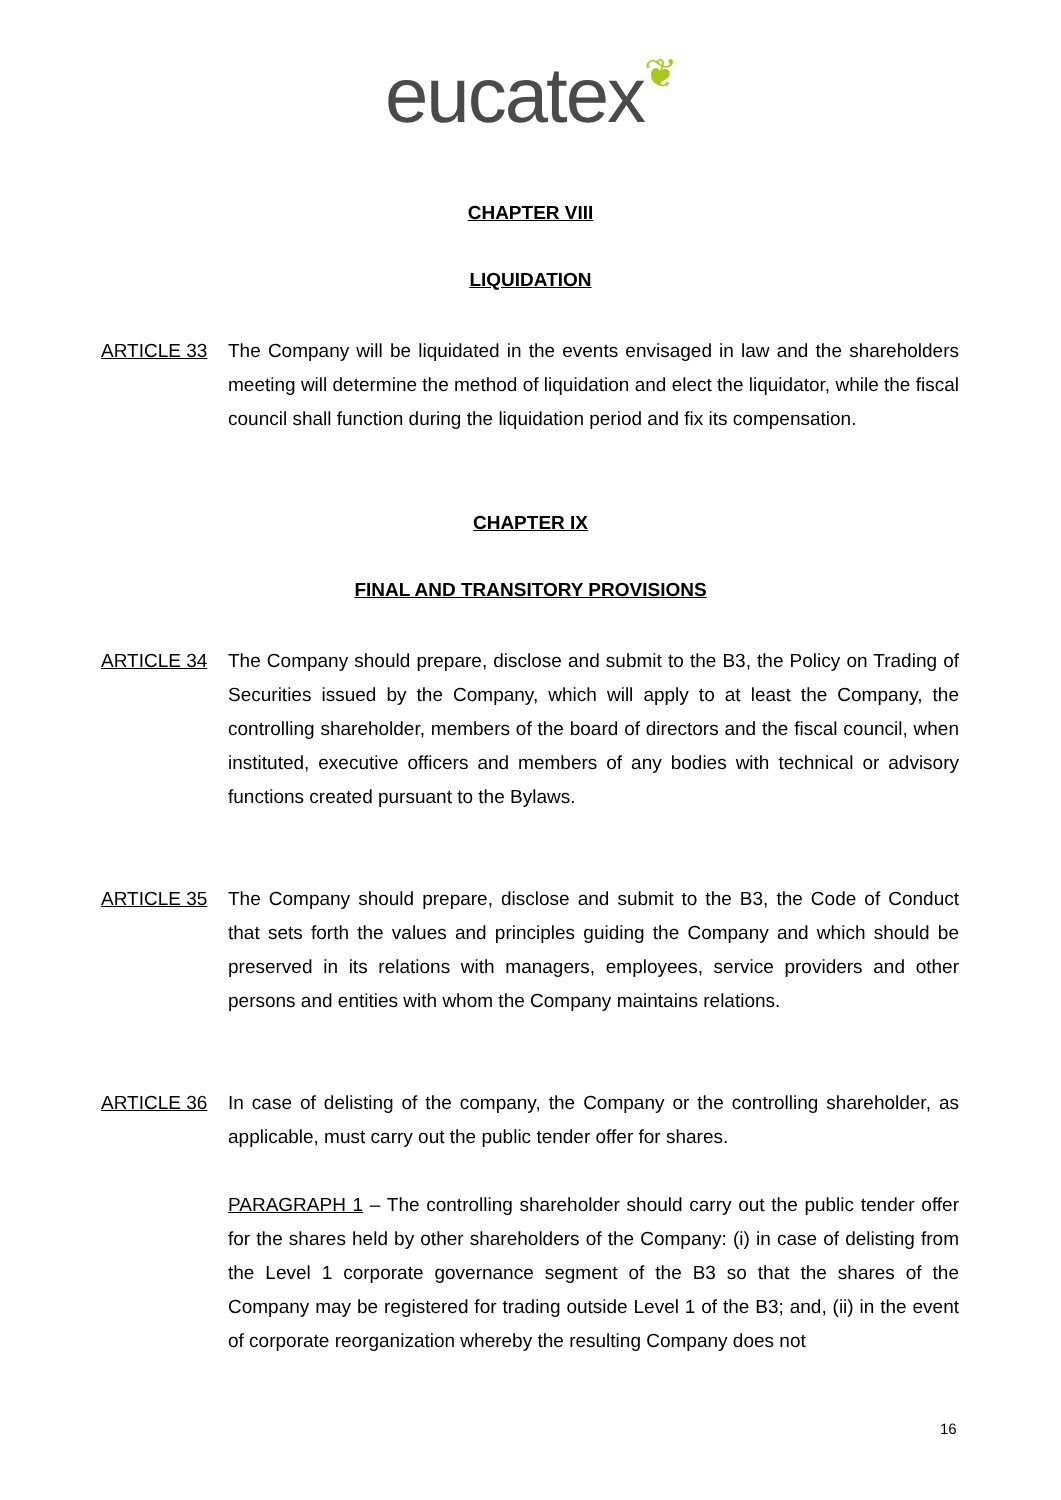eucatex❦
CHAPTER VIII
LIQUIDATION
ARTICLE 33 The Company will be liquidated in the events envisaged in law and the shareholders meeting will determine the method of liquidation and elect the liquidator, while the fiscal council shall function during the liquidation period and fix its compensation.
CHAPTER IX
FINAL AND TRANSITORY PROVISIONS
ARTICLE 34 The Company should prepare, disclose and submit to the B3, the Policy on Trading of Securities issued by the Company, which will apply to at least the Company, the controlling shareholder, members of the board of directors and the fiscal council, when instituted, executive officers and members of any bodies with technical or advisory functions created pursuant to the Bylaws.
ARTICLE 35 The Company should prepare, disclose and submit to the B3, the Code of Conduct that sets forth the values and principles guiding the Company and which should be preserved in its relations with managers, employees, service providers and other persons and entities with whom the Company maintains relations.
ARTICLE 36 In case of delisting of the company, the Company or the controlling shareholder, as applicable, must carry out the public tender offer for shares.
PARAGRAPH 1 – The controlling shareholder should carry out the public tender offer for the shares held by other shareholders of the Company: (i) in case of delisting from the Level 1 corporate governance segment of the B3 so that the shares of the Company may be registered for trading outside Level 1 of the B3; and, (ii) in the event of corporate reorganization whereby the resulting Company does not
16